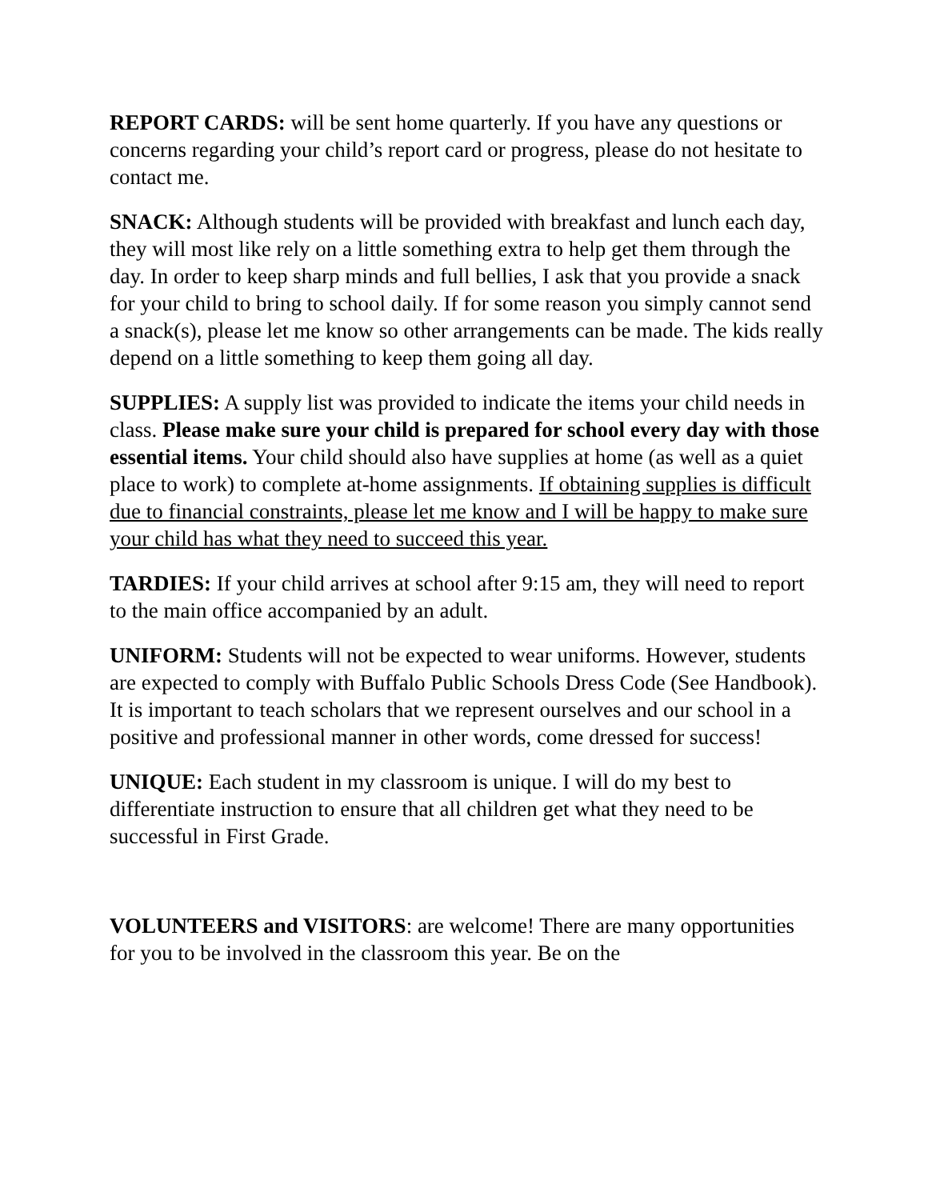REPORT CARDS: will be sent home quarterly. If you have any questions or concerns regarding your child’s report card or progress, please do not hesitate to contact me.
SNACK: Although students will be provided with breakfast and lunch each day, they will most like rely on a little something extra to help get them through the day. In order to keep sharp minds and full bellies, I ask that you provide a snack for your child to bring to school daily. If for some reason you simply cannot send a snack(s), please let me know so other arrangements can be made. The kids really depend on a little something to keep them going all day.
SUPPLIES: A supply list was provided to indicate the items your child needs in class. Please make sure your child is prepared for school every day with those essential items. Your child should also have supplies at home (as well as a quiet place to work) to complete at-home assignments. If obtaining supplies is difficult due to financial constraints, please let me know and I will be happy to make sure your child has what they need to succeed this year.
TARDIES: If your child arrives at school after 9:15 am, they will need to report to the main office accompanied by an adult.
UNIFORM: Students will not be expected to wear uniforms. However, students are expected to comply with Buffalo Public Schools Dress Code (See Handbook). It is important to teach scholars that we represent ourselves and our school in a positive and professional manner in other words, come dressed for success!
UNIQUE: Each student in my classroom is unique. I will do my best to differentiate instruction to ensure that all children get what they need to be successful in First Grade.
VOLUNTEERS and VISITORS: are welcome! There are many opportunities for you to be involved in the classroom this year. Be on the